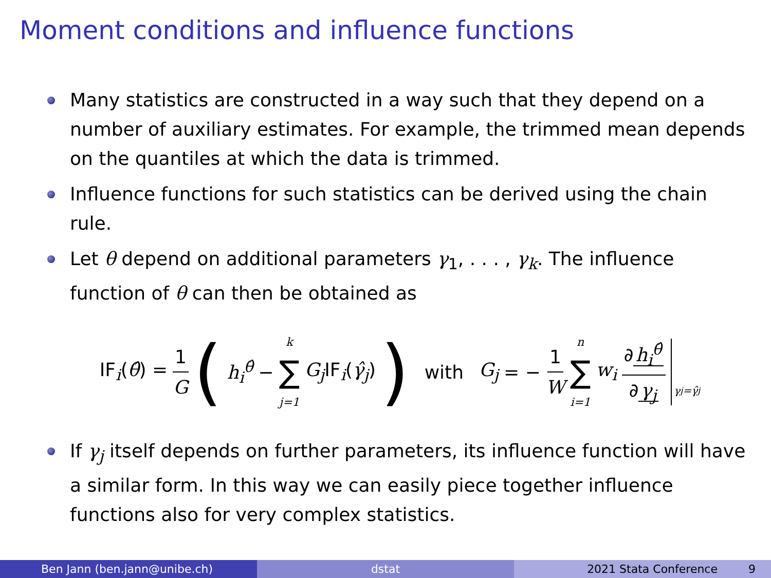Moment conditions and influence functions
Many statistics are constructed in a way such that they depend on a number of auxiliary estimates. For example, the trimmed mean depends on the quantiles at which the data is trimmed.
Influence functions for such statistics can be derived using the chain rule.
Let θ depend on additional parameters γ<sub>1</sub>, . . . , γ<sub>k</sub>. The influence function of θ can then be obtained as
IF<sub>i</sub>(θ̂) = 1 G ( h<sub>i</sub><sup>θ̂</sup> − k ∑ j=1 G<sub>j</sub> IF<sub>i</sub>(γ̂<sub>j</sub>) ) with G<sub>j</sub> = − 1 W n ∑ i=1 w<sub>i</sub> ∂ h<sub>i</sub><sup>θ̂</sup> ∂ γ<sub>j</sub> γ<sub>j</sub>=γ̂<sub>j</sub>
If γ<sub>j</sub> itself depends on further parameters, its influence function will have a similar form. In this way we can easily piece together influence functions also for very complex statistics.
Ben Jann (ben.jann@unibe.ch) dstat 2021 Stata Conference 9